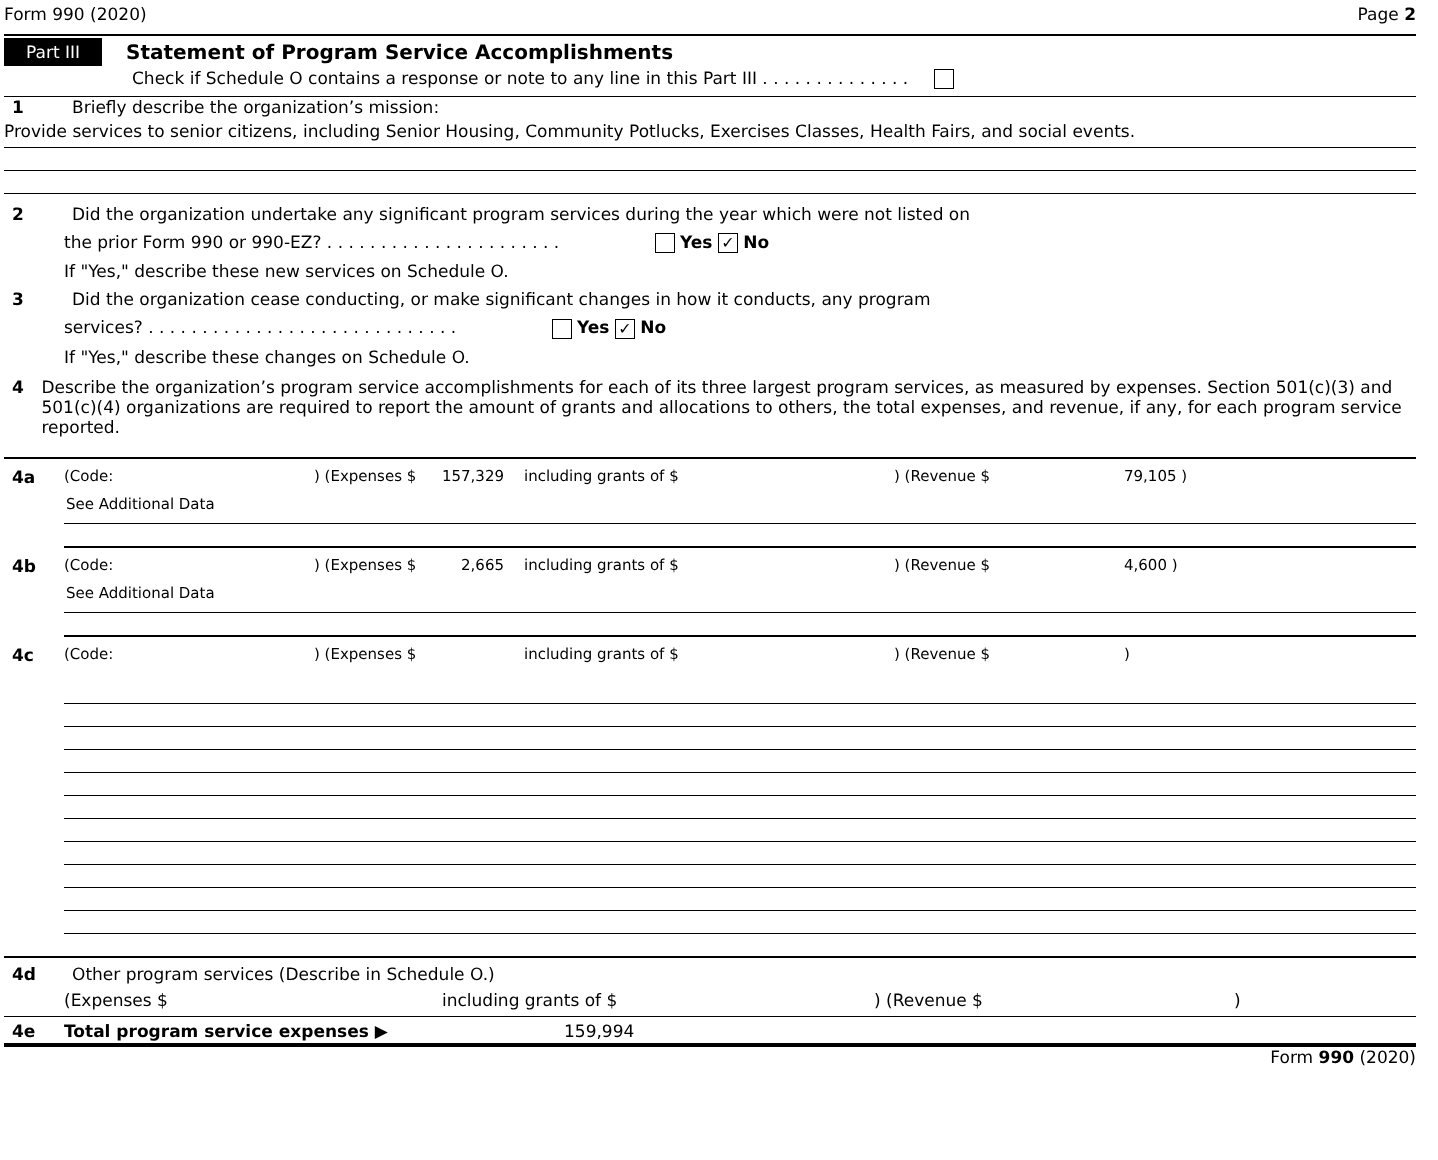Form 990 (2020) Page 2
Part III Statement of Program Service Accomplishments
Check if Schedule O contains a response or note to any line in this Part III . . . . . . . . . . . . . .
1 Briefly describe the organization’s mission:
Provide services to senior citizens, including Senior Housing, Community Potlucks, Exercises Classes, Health Fairs, and social events.
2 Did the organization undertake any significant program services during the year which were not listed on
the prior Form 990 or 990-EZ? . . . . . . . . . . . . . . . . . . . . . . Yes ✓ No
If "Yes," describe these new services on Schedule O.
3 Did the organization cease conducting, or make significant changes in how it conducts, any program
services? . . . . . . . . . . . . . . . . . . . . . . . . . . . . . Yes ✓ No
If "Yes," describe these changes on Schedule O.
4 Describe the organization’s program service accomplishments for each of its three largest program services, as measured by expenses. Section 501(c)(3) and 501(c)(4) organizations are required to report the amount of grants and allocations to others, the total expenses, and revenue, if any, for each program service reported.
4a (Code:) (Expenses $ 157,329 including grants of $) (Revenue $ 79,105 )
See Additional Data
4b (Code:) (Expenses $ 2,665 including grants of $) (Revenue $ 4,600 )
See Additional Data
4c (Code:) (Expenses $ including grants of $) (Revenue $)
4d Other program services (Describe in Schedule O.)
(Expenses $ including grants of $) (Revenue $)
4e Total program service expenses ▶ 159,994
Form 990 (2020)